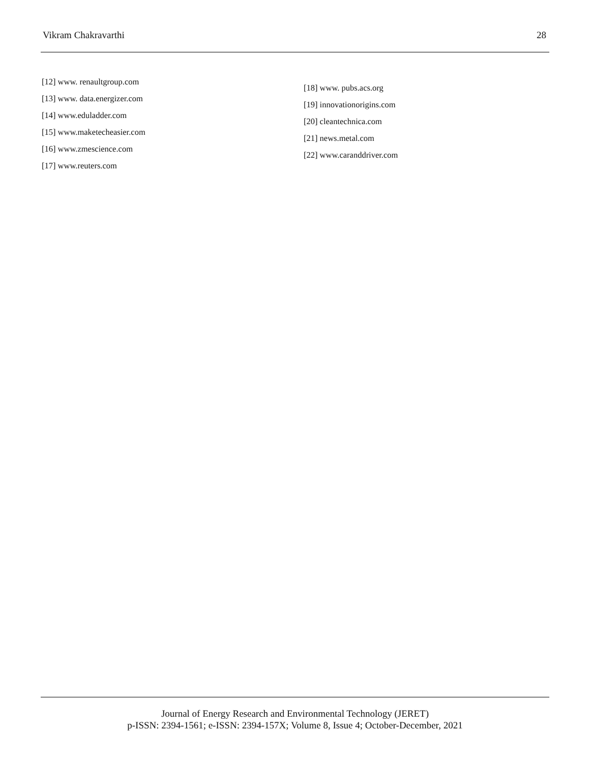Vikram Chakravarthi 28
[12] www. renaultgroup.com
[13] www. data.energizer.com
[14] www.eduladder.com
[15] www.maketecheasier.com
[16] www.zmescience.com
[17] www.reuters.com
[18] www. pubs.acs.org
[19] innovationorigins.com
[20] cleantechnica.com
[21] news.metal.com
[22] www.caranddriver.com
Journal of Energy Research and Environmental Technology (JERET)
p-ISSN: 2394-1561; e-ISSN: 2394-157X; Volume 8, Issue 4; October-December, 2021